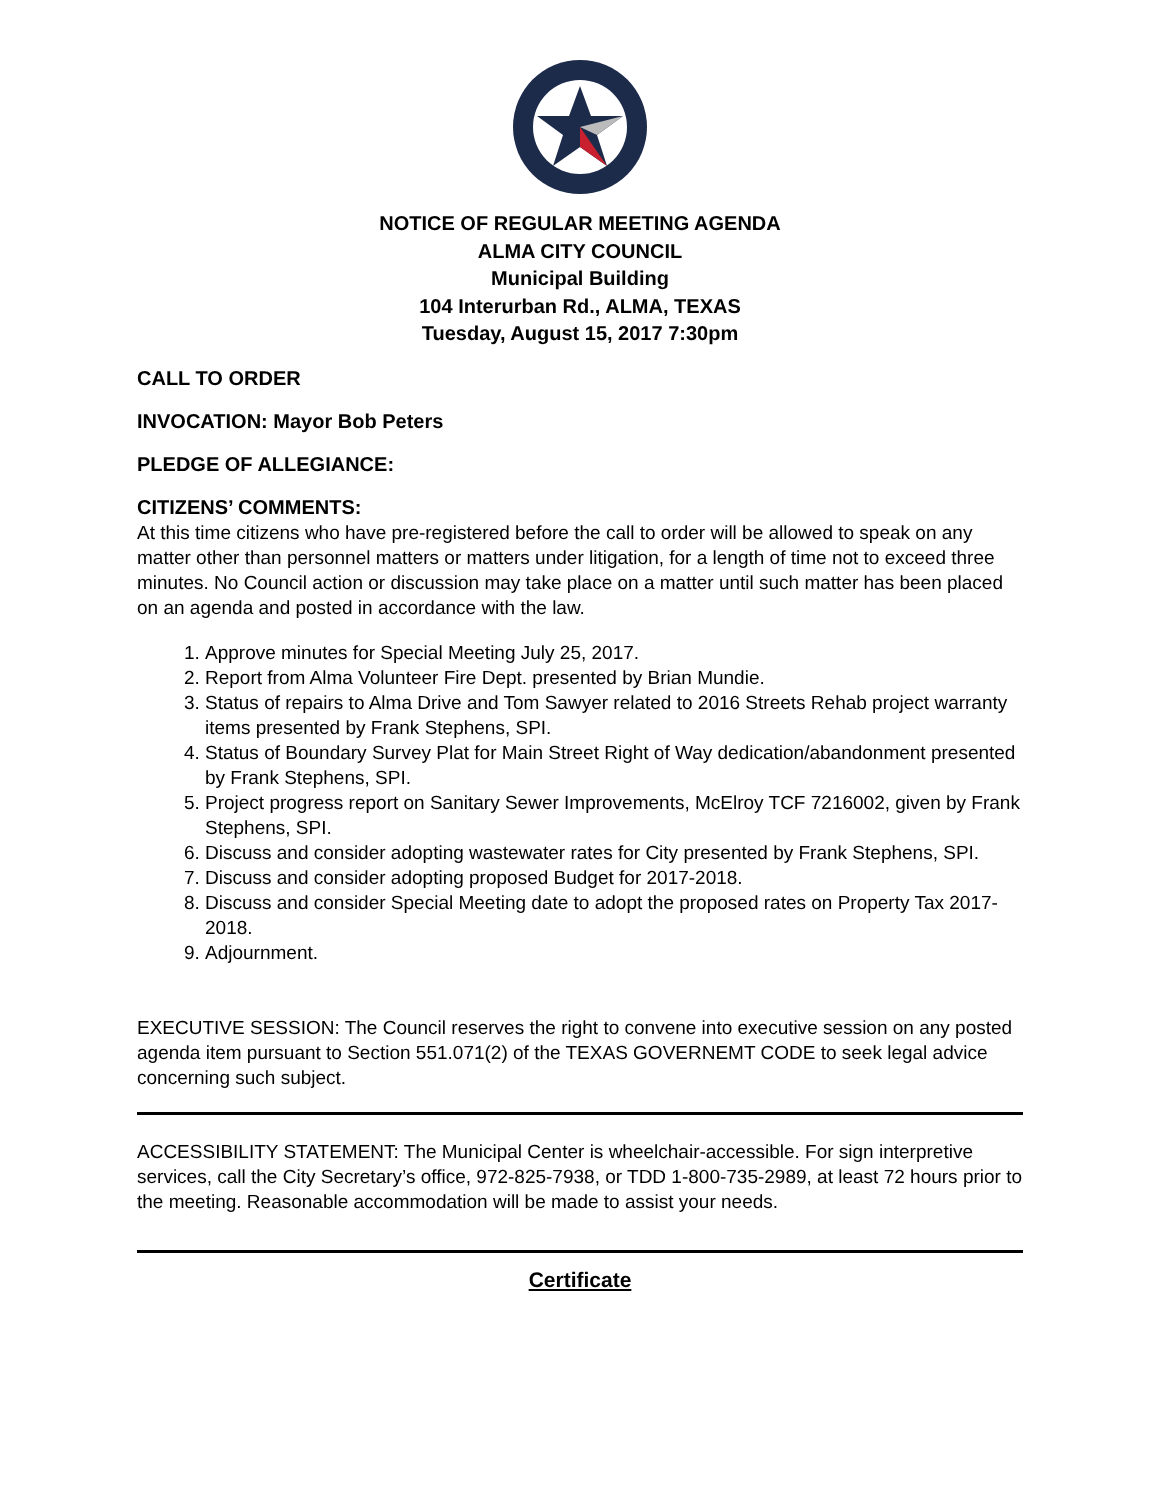NOTICE OF REGULAR MEETING AGENDA
ALMA CITY COUNCIL
Municipal Building
104 Interurban Rd., ALMA, TEXAS
Tuesday, August 15, 2017 7:30pm
CALL TO ORDER
INVOCATION: Mayor Bob Peters
PLEDGE OF ALLEGIANCE:
CITIZENS’ COMMENTS:
At this time citizens who have pre-registered before the call to order will be allowed to speak on any matter other than personnel matters or matters under litigation, for a length of time not to exceed three minutes. No Council action or discussion may take place on a matter until such matter has been placed on an agenda and posted in accordance with the law.
1. Approve minutes for Special Meeting July 25, 2017.
2. Report from Alma Volunteer Fire Dept. presented by Brian Mundie.
3. Status of repairs to Alma Drive and Tom Sawyer related to 2016 Streets Rehab project warranty items presented by Frank Stephens, SPI.
4. Status of Boundary Survey Plat for Main Street Right of Way dedication/abandonment presented by Frank Stephens, SPI.
5. Project progress report on Sanitary Sewer Improvements, McElroy TCF 7216002, given by Frank Stephens, SPI.
6. Discuss and consider adopting wastewater rates for City presented by Frank Stephens, SPI.
7. Discuss and consider adopting proposed Budget for 2017-2018.
8. Discuss and consider Special Meeting date to adopt the proposed rates on Property Tax 2017-2018.
9. Adjournment.
EXECUTIVE SESSION: The Council reserves the right to convene into executive session on any posted agenda item pursuant to Section 551.071(2) of the TEXAS GOVERNEMT CODE to seek legal advice concerning such subject.
ACCESSIBILITY STATEMENT: The Municipal Center is wheelchair-accessible. For sign interpretive services, call the City Secretary’s office, 972-825-7938, or TDD 1-800-735-2989, at least 72 hours prior to the meeting. Reasonable accommodation will be made to assist your needs.
Certificate